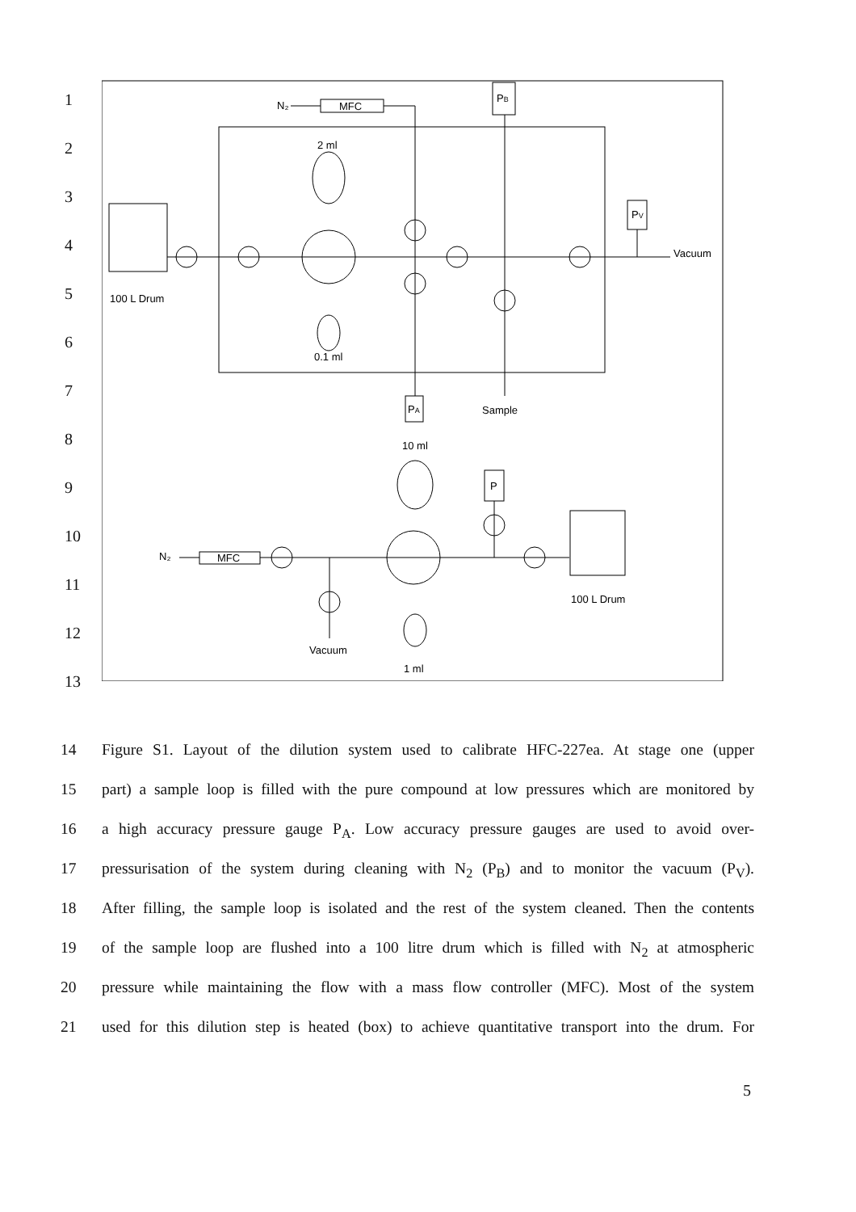1
2
3
4
5
6
7
8
9
10
11
12
13
N₂
MFC
PB
2 ml
PV
Vacuum
100 L Drum
0.1 ml
PA
Sample
10 ml
P
N₂
MFC
100 L Drum
Vacuum
1 ml
14 Figure S1. Layout of the dilution system used to calibrate HFC-227ea. At stage one (upper
15 part) a sample loop is filled with the pure compound at low pressures which are monitored by
16 a high accuracy pressure gauge P<sub>A</sub>. Low accuracy pressure gauges are used to avoid over-
17 pressurisation of the system during cleaning with N<sub>2</sub> (P<sub>B</sub>) and to monitor the vacuum (P<sub>V</sub>).
18 After filling, the sample loop is isolated and the rest of the system cleaned. Then the contents
19 of the sample loop are flushed into a 100 litre drum which is filled with N<sub>2</sub> at atmospheric
20 pressure while maintaining the flow with a mass flow controller (MFC). Most of the system
21 used for this dilution step is heated (box) to achieve quantitative transport into the drum. For
5